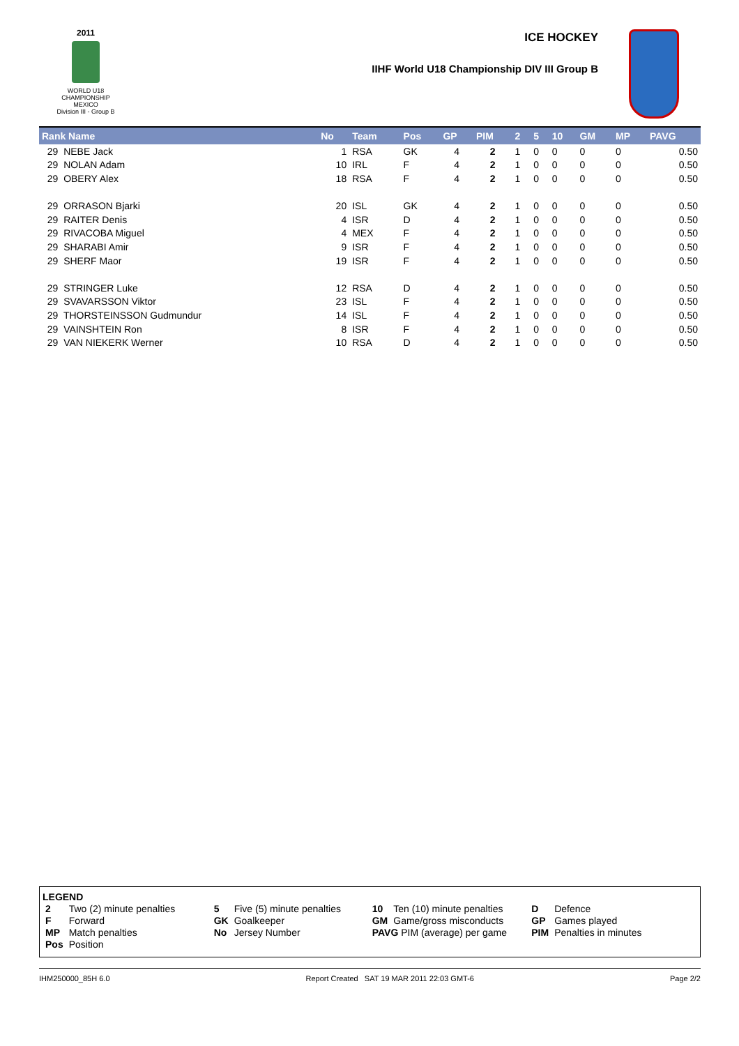2011
WORLD U18
CHAMPIONSHIP
MEXICO
Division III - Group B
ICE HOCKEY
IIHF World U18 Championship DIV III Group B
| Rank Name | No | Team | Pos | GP | PIM | 2 | 5 | 10 | GM | MP | PAVG |
| --- | --- | --- | --- | --- | --- | --- | --- | --- | --- | --- | --- |
| 29 NEBE Jack | 1 | RSA | GK | 4 | 2 | 1 | 0 | 0 | 0 | 0 | 0.50 |
| 29 NOLAN Adam | 10 | IRL | F | 4 | 2 | 1 | 0 | 0 | 0 | 0 | 0.50 |
| 29 OBERY Alex | 18 | RSA | F | 4 | 2 | 1 | 0 | 0 | 0 | 0 | 0.50 |
| 29 ORRASON Bjarki | 20 | ISL | GK | 4 | 2 | 1 | 0 | 0 | 0 | 0 | 0.50 |
| 29 RAITER Denis | 4 | ISR | D | 4 | 2 | 1 | 0 | 0 | 0 | 0 | 0.50 |
| 29 RIVACOBA Miguel | 4 | MEX | F | 4 | 2 | 1 | 0 | 0 | 0 | 0 | 0.50 |
| 29 SHARABI Amir | 9 | ISR | F | 4 | 2 | 1 | 0 | 0 | 0 | 0 | 0.50 |
| 29 SHERF Maor | 19 | ISR | F | 4 | 2 | 1 | 0 | 0 | 0 | 0 | 0.50 |
| 29 STRINGER Luke | 12 | RSA | D | 4 | 2 | 1 | 0 | 0 | 0 | 0 | 0.50 |
| 29 SVAVARSSON Viktor | 23 | ISL | F | 4 | 2 | 1 | 0 | 0 | 0 | 0 | 0.50 |
| 29 THORSTEINSSON Gudmundur | 14 | ISL | F | 4 | 2 | 1 | 0 | 0 | 0 | 0 | 0.50 |
| 29 VAINSHTEIN Ron | 8 | ISR | F | 4 | 2 | 1 | 0 | 0 | 0 | 0 | 0.50 |
| 29 VAN NIEKERK Werner | 10 | RSA | D | 4 | 2 | 1 | 0 | 0 | 0 | 0 | 0.50 |
LEGEND
| 2 | Two (2) minute penalties | 5 | Five (5) minute penalties | 10 | Ten (10) minute penalties | D | Defence |
| F | Forward | GK | Goalkeeper | GM | Game/gross misconducts | GP | Games played |
| MP | Match penalties | No | Jersey Number | PAVG PIM (average) per game | | PIM | Penalties in minutes |
| Pos | Position | | | | | | |
IHM250000_85H 6.0 Report Created SAT 19 MAR 2011 22:03 GMT-6 Page 2/2